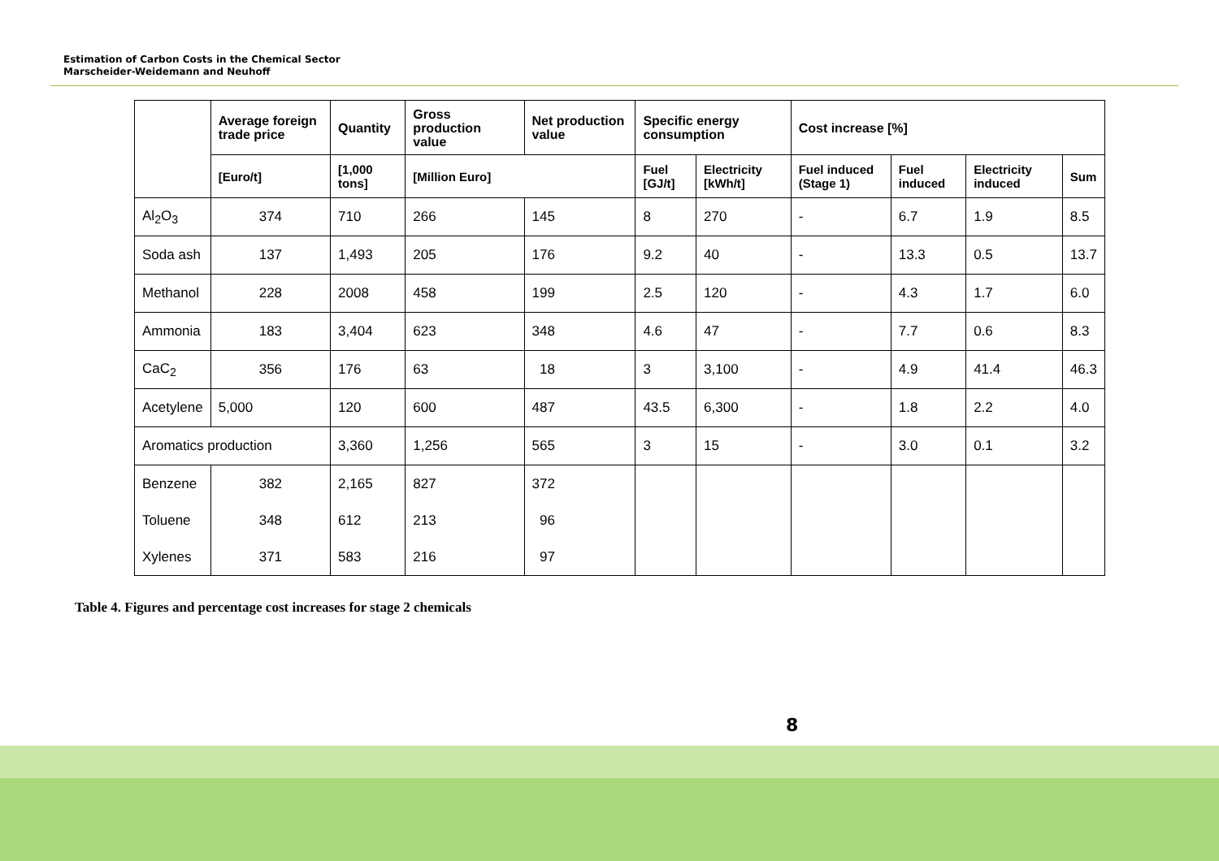Estimation of Carbon Costs in the Chemical Sector
Marscheider-Weidemann and Neuhoff
| | Average foreign trade price | Quantity | Gross production value | Net production value | Specific energy consumption | | Cost increase [%] | | | |
| --- | --- | --- | --- | --- | --- | --- | --- | --- | --- | --- |
| | [Euro/t] | [1,000 tons] | [Million Euro] | | Fuel [GJ/t] | Electricity [kWh/t] | Fuel induced (Stage 1) | Fuel induced | Electricity induced | Sum |
| Al<sub>2</sub>O<sub>3</sub> | 374 | 710 | 266 | 145 | 8 | 270 | - | 6.7 | 1.9 | 8.5 |
| Soda ash | 137 | 1,493 | 205 | 176 | 9.2 | 40 | - | 13.3 | 0.5 | 13.7 |
| Methanol | 228 | 2008 | 458 | 199 | 2.5 | 120 | - | 4.3 | 1.7 | 6.0 |
| Ammonia | 183 | 3,404 | 623 | 348 | 4.6 | 47 | - | 7.7 | 0.6 | 8.3 |
| CaC<sub>2</sub> | 356 | 176 | 63 | 18 | 3 | 3,100 | - | 4.9 | 41.4 | 46.3 |
| Acetylene | 5,000 | 120 | 600 | 487 | 43.5 | 6,300 | - | 1.8 | 2.2 | 4.0 |
| Aromatics production | | 3,360 | 1,256 | 565 | 3 | 15 | - | 3.0 | 0.1 | 3.2 |
| Benzene | 382 | 2,165 | 827 | 372 | | | | | | |
| Toluene | 348 | 612 | 213 | 96 | | | | | | |
| Xylenes | 371 | 583 | 216 | 97 | | | | | | |
Table 4. Figures and percentage cost increases for stage 2 chemicals
8